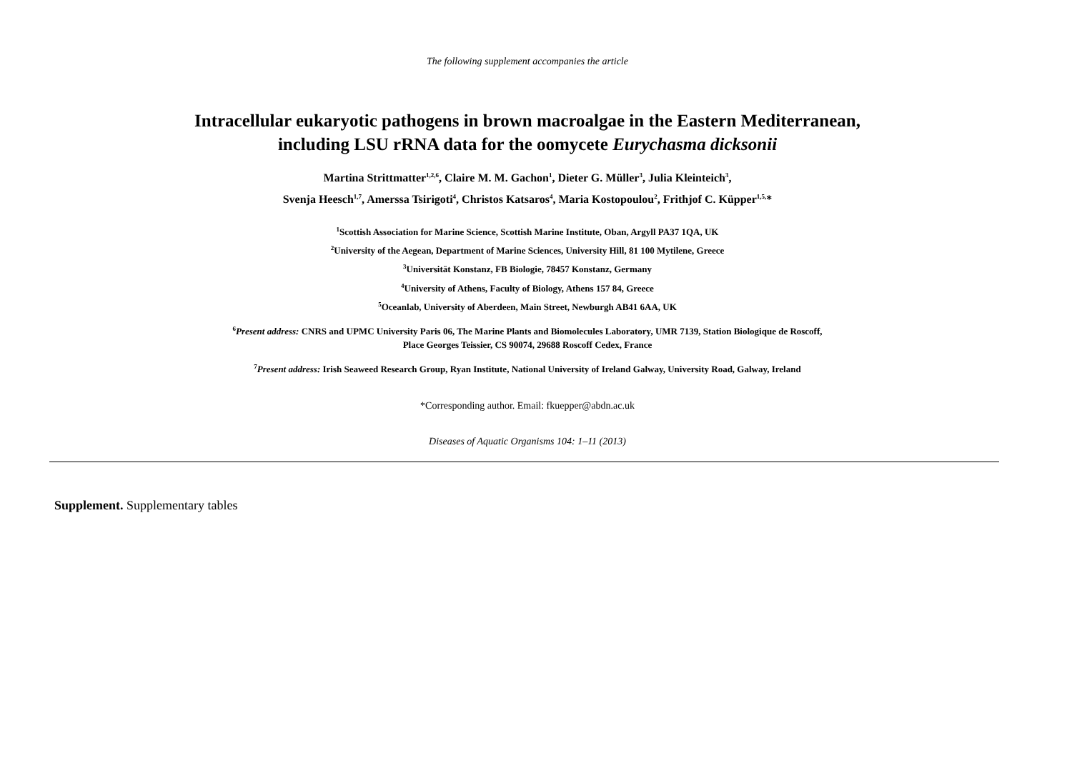The following supplement accompanies the article
Intracellular eukaryotic pathogens in brown macroalgae in the Eastern Mediterranean,
including LSU rRNA data for the oomycete Eurychasma dicksonii
Martina Strittmatter<sup>1,2,6</sup>, Claire M. M. Gachon<sup>1</sup>, Dieter G. Müller<sup>3</sup>, Julia Kleinteich<sup>3</sup>,
Svenja Heesch<sup>1,7</sup>, Amerssa Tsirigoti<sup>4</sup>, Christos Katsaros<sup>4</sup>, Maria Kostopoulou<sup>2</sup>, Frithjof C. Küpper<sup>1,5,</sup>*
<sup>1</sup> Scottish Association for Marine Science, Scottish Marine Institute, Oban, Argyll PA37 1QA, UK
<sup>2</sup> University of the Aegean, Department of Marine Sciences, University Hill, 81 100 Mytilene, Greece
<sup>3</sup> Universität Konstanz, FB Biologie, 78457 Konstanz, Germany
<sup>4</sup> University of Athens, Faculty of Biology, Athens 157 84, Greece
<sup>5</sup> Oceanlab, University of Aberdeen, Main Street, Newburgh AB41 6AA, UK
<sup>6</sup> Present address: CNRS and UPMC University Paris 06, The Marine Plants and Biomolecules Laboratory, UMR 7139, Station Biologique de Roscoff,
Place Georges Teissier, CS 90074, 29688 Roscoff Cedex, France
<sup>7</sup> Present address: Irish Seaweed Research Group, Ryan Institute, National University of Ireland Galway, University Road, Galway, Ireland
*Corresponding author. Email: fkuepper@abdn.ac.uk
Diseases of Aquatic Organisms 104: 1–11 (2013)
Supplement. Supplementary tables